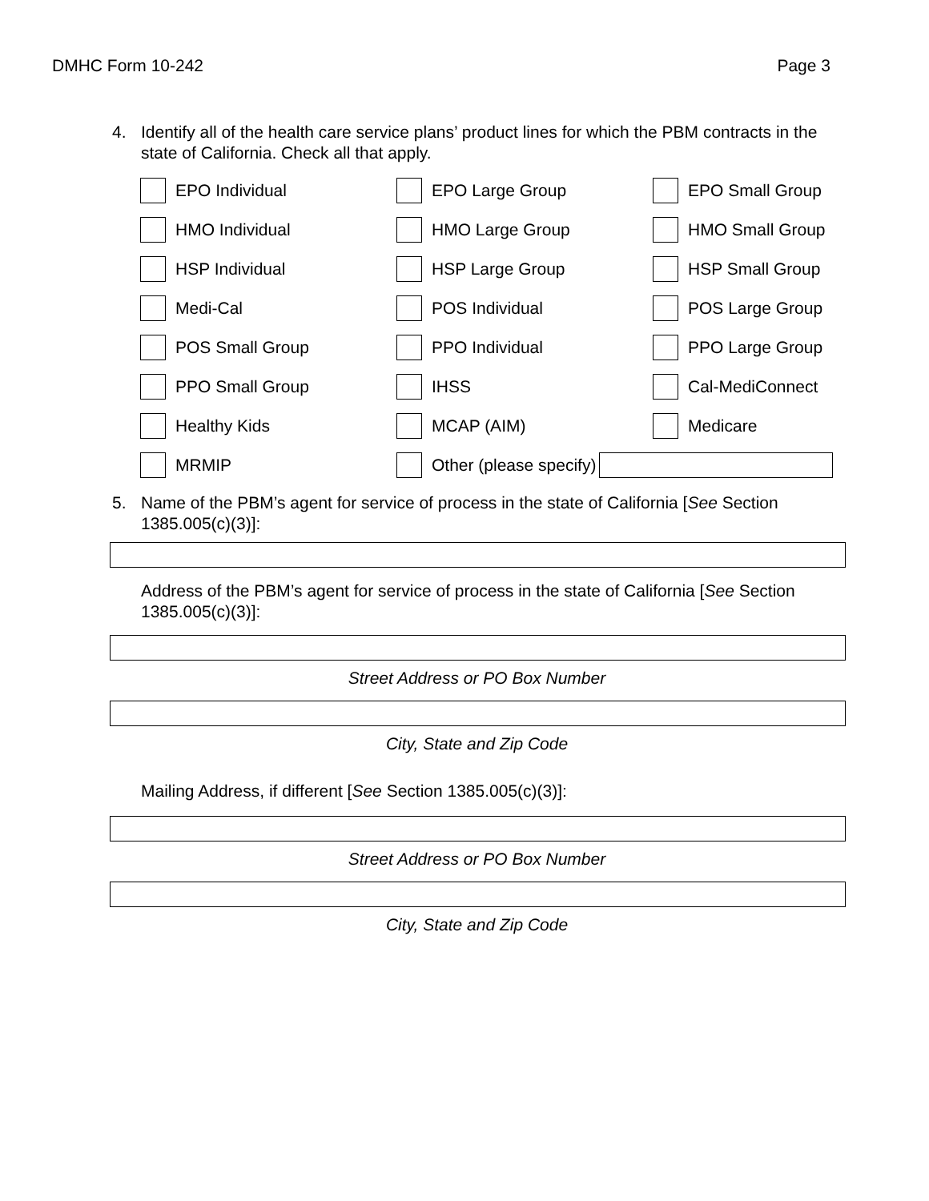DMHC Form 10-242 Page 3
4. Identify all of the health care service plans’ product lines for which the PBM contracts in the state of California. Check all that apply.
EPO Individual
EPO Large Group
EPO Small Group
HMO Individual
HMO Large Group
HMO Small Group
HSP Individual
HSP Large Group
HSP Small Group
Medi-Cal
POS Individual
POS Large Group
POS Small Group
PPO Individual
PPO Large Group
PPO Small Group
IHSS
Cal-MediConnect
Healthy Kids
MCAP (AIM)
Medicare
MRMIP
Other (please specify)
5. Name of the PBM’s agent for service of process in the state of California [See Section 1385.005(c)(3)]:
Address of the PBM’s agent for service of process in the state of California [See Section 1385.005(c)(3)]:
Street Address or PO Box Number
City, State and Zip Code
Mailing Address, if different [See Section 1385.005(c)(3)]:
Street Address or PO Box Number
City, State and Zip Code